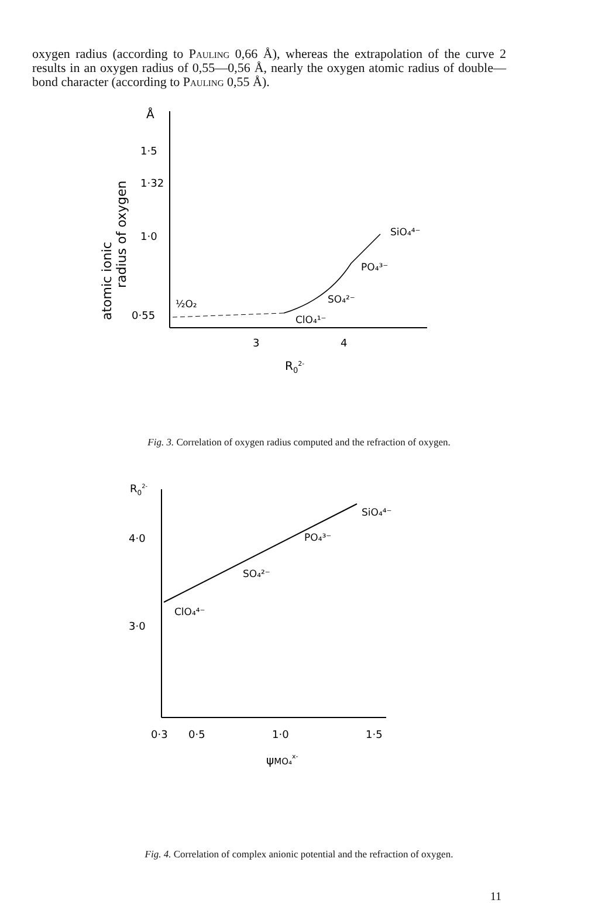oxygen radius (according to Pauling 0,66 Å), whereas the extrapolation of the curve 2 results in an oxygen radius of 0,55—0,56 Å, nearly the oxygen atomic radius of double—bond character (according to Pauling 0,55 Å).
Å
1·5
1·32
1·0
0·55
atomic ionic
radius of oxygen
3
4
R02-
½O₂
ClO₄¹⁻
SO₄²⁻
PO₄³⁻
SiO₄⁴⁻
Fig. 3. Correlation of oxygen radius computed and the refraction of oxygen.
R02-
4·0
3·0
ClO₄⁴⁻
SO₄²⁻
PO₄³⁻
SiO₄⁴⁻
0·3
0·5
1·0
1·5
ψMO₄x-
Fig. 4. Correlation of complex anionic potential and the refraction of oxygen.
11